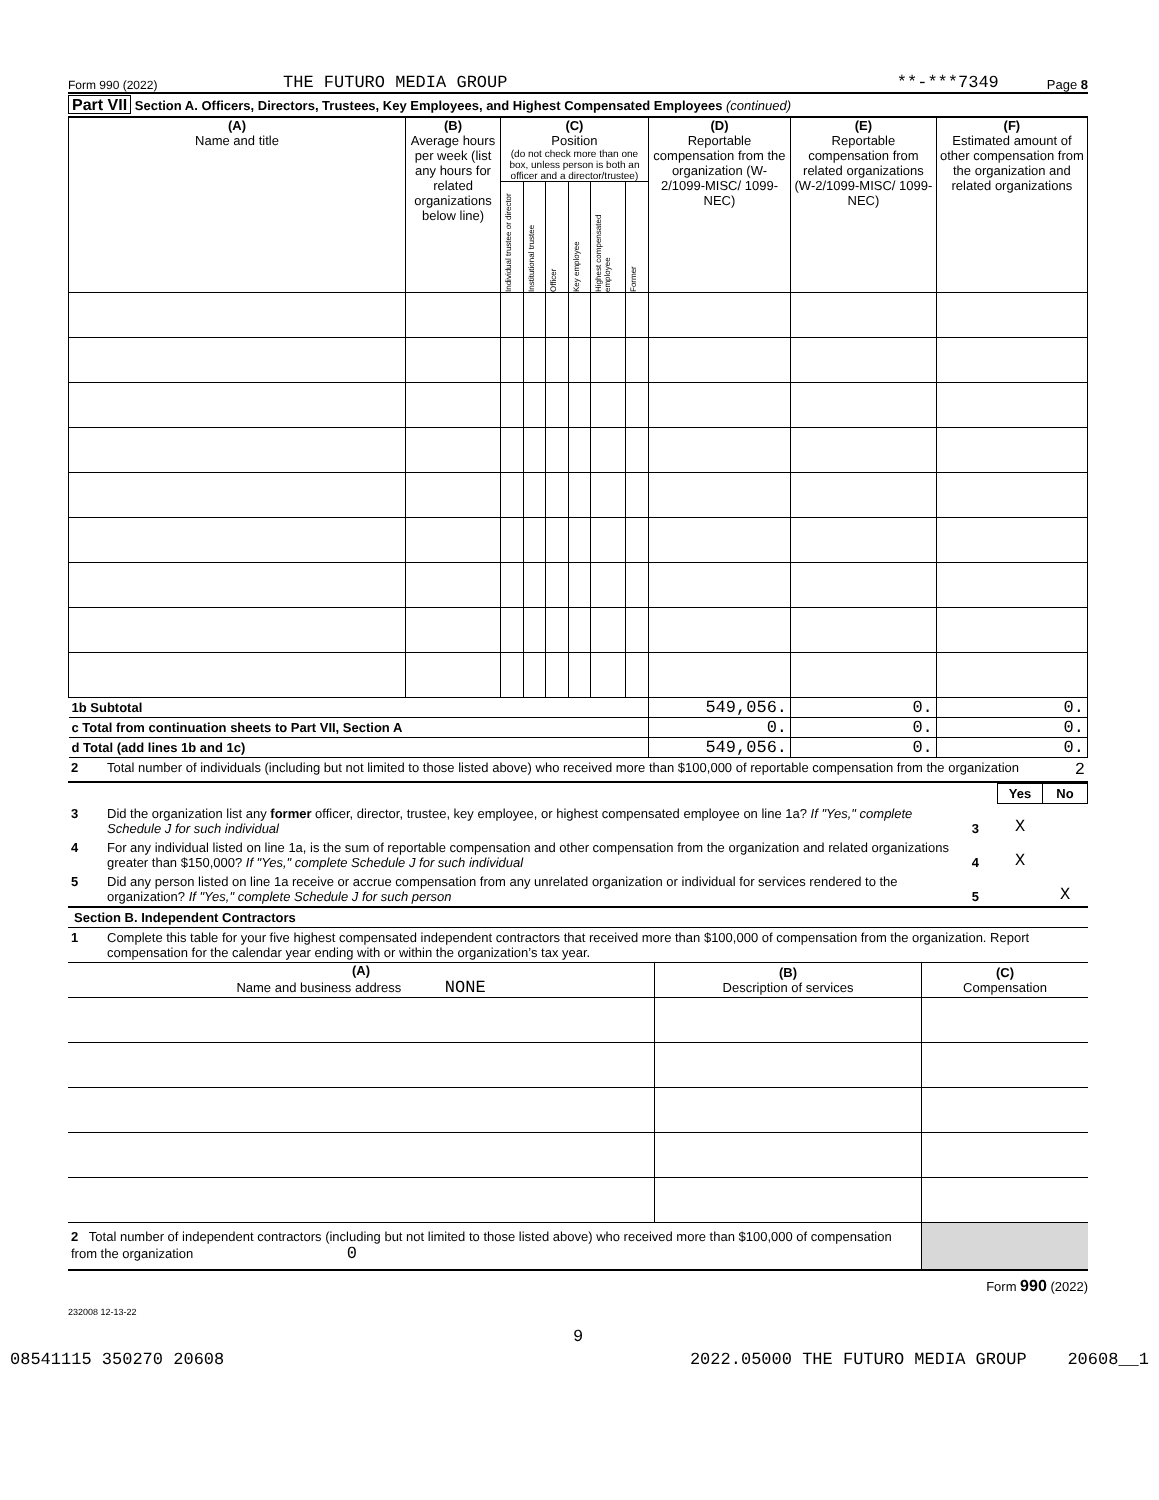Form 990 (2022) THE FUTURO MEDIA GROUP **-***7349 Page 8
Part VII Section A. Officers, Directors, Trustees, Key Employees, and Highest Compensated Employees (continued)
| (A) Name and title | (B) Average hours per week (list any hours for related organizations below line) | (C) Position (do not check more than one box, unless person is both an officer and a director/trustee) | | | | | | (D) Reportable compensation from the organization (W-2/1099-MISC/ 1099-NEC) | (E) Reportable compensation from related organizations (W-2/1099-MISC/ 1099-NEC) | (F) Estimated amount of other compensation from the organization and related organizations |
| --- | --- | --- | --- | --- | --- | --- | --- | --- | --- | --- |
| | | Individual trustee or director | Institutional trustee | Officer | Key employee | Highest compensated employee | Former | | | |
| 1b Subtotal | | | | | | | | 549,056. | 0. | 0. |
| c Total from continuation sheets to Part VII, Section A | | | | | | | | 0. | 0. | 0. |
| d Total (add lines 1b and 1c) | | | | | | | | 549,056. | 0. | 0. |
| 2 | Total number of individuals (including but not limited to those listed above) who received more than $100,000 of reportable compensation from the organization | 2 |
| | | | Yes | No |
| 3 | Did the organization list any former officer, director, trustee, key employee, or highest compensated employee on line 1a? If "Yes," complete Schedule J for such individual | 3 | X | |
| 4 | For any individual listed on line 1a, is the sum of reportable compensation and other compensation from the organization and related organizations greater than $150,000? If "Yes," complete Schedule J for such individual | 4 | X | |
| 5 | Did any person listed on line 1a receive or accrue compensation from any unrelated organization or individual for services rendered to the organization? If "Yes," complete Schedule J for such person | 5 | | X |
Section B. Independent Contractors
| 1 | Complete this table for your five highest compensated independent contractors that received more than $100,000 of compensation from the organization. Report compensation for the calendar year ending with or within the organization’s tax year. |
| (A) Name and business address NONE | (B) Description of services | (C) Compensation |
| --- | --- | --- |
| 2 Total number of independent contractors (including but not limited to those listed above) who received more than $100,000 of compensation from the organization 0 | | |
Form 990 (2022)
232008 12-13-22
9
08541115 350270 20608 2022.05000 THE FUTURO MEDIA GROUP 20608__1